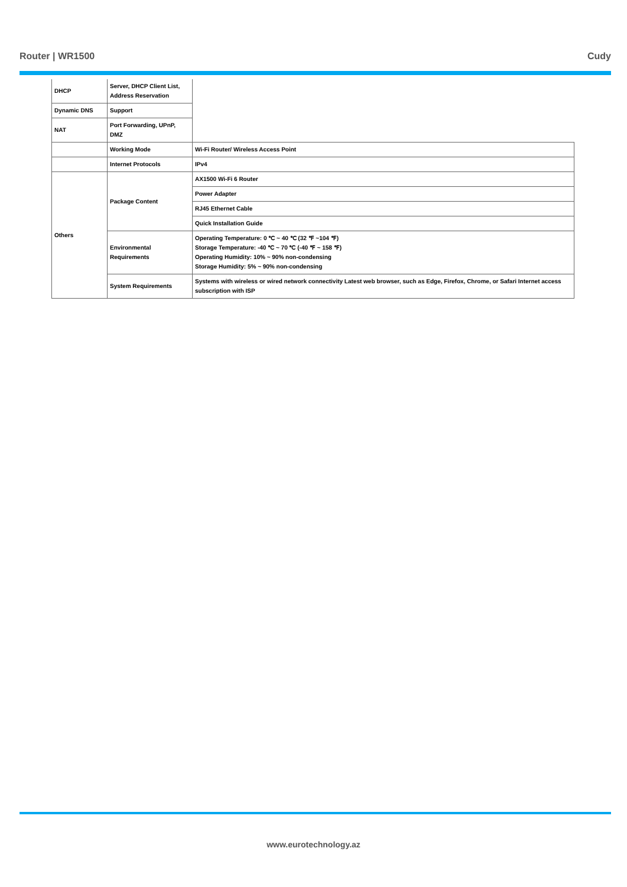Router | WR1500 Cudy
| DHCP | Server, DHCP Client List, Address Reservation | |
| Dynamic DNS | Support | |
| NAT | Port Forwarding, UPnP, DMZ | |
| | Working Mode | Wi-Fi Router/ Wireless Access Point |
| | Internet Protocols | IPv4 |
| Others | Package Content | AX1500 Wi-Fi 6 Router |
| | | Power Adapter |
| | | RJ45 Ethernet Cable |
| | | Quick Installation Guide |
| | Environmental Requirements | Operating Temperature: 0 ℃ ~ 40 ℃ (32 ℉ ~104 ℉) Storage Temperature: -40 ℃ ~ 70 ℃ (-40 ℉ ~ 158 ℉) Operating Humidity: 10% ~ 90% non-condensing Storage Humidity: 5% ~ 90% non-condensing |
| | System Requirements | Systems with wireless or wired network connectivity Latest web browser, such as Edge, Firefox, Chrome, or Safari Internet access subscription with ISP |
www.eurotechnology.az